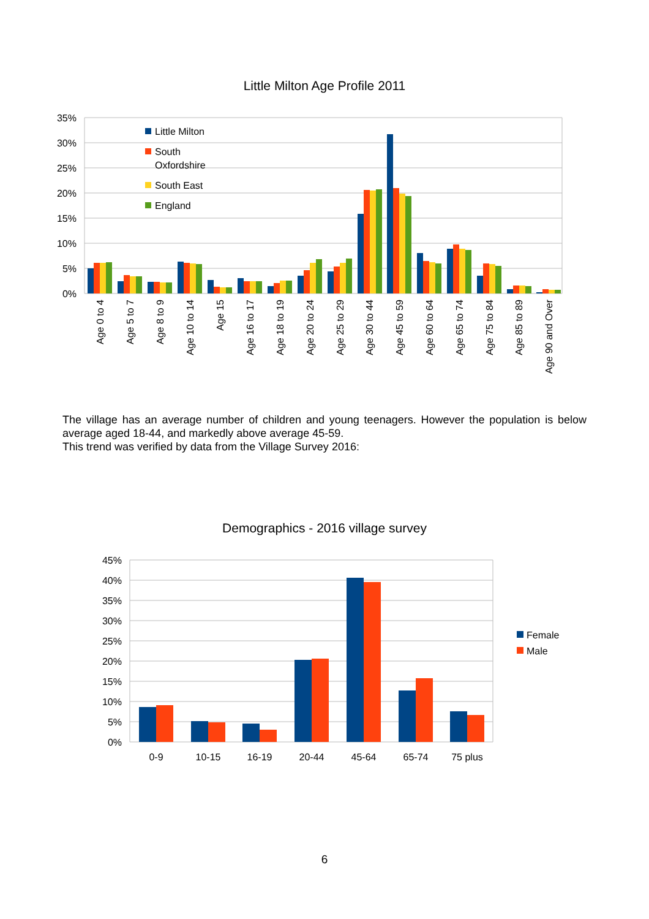Little Milton Age Profile 2011
35%
30%
25%
20%
15%
10%
5%
0%
Little Milton
South
Oxfordshire
South East
England
Age 0 to 4
Age 5 to 7
Age 8 to 9
Age 10 to 14
Age 15
Age 16 to 17
Age 18 to 19
Age 20 to 24
Age 25 to 29
Age 30 to 44
Age 45 to 59
Age 60 to 64
Age 65 to 74
Age 75 to 84
Age 85 to 89
Age 90 and Over
The village has an average number of children and young teenagers. However the population is below average aged 18-44, and markedly above average 45-59.
This trend was verified by data from the Village Survey 2016:
Demographics - 2016 village survey
45%
40%
35%
30%
25%
20%
15%
10%
5%
0%
0-9
10-15
16-19
20-44
45-64
65-74
75 plus
Female
Male
6